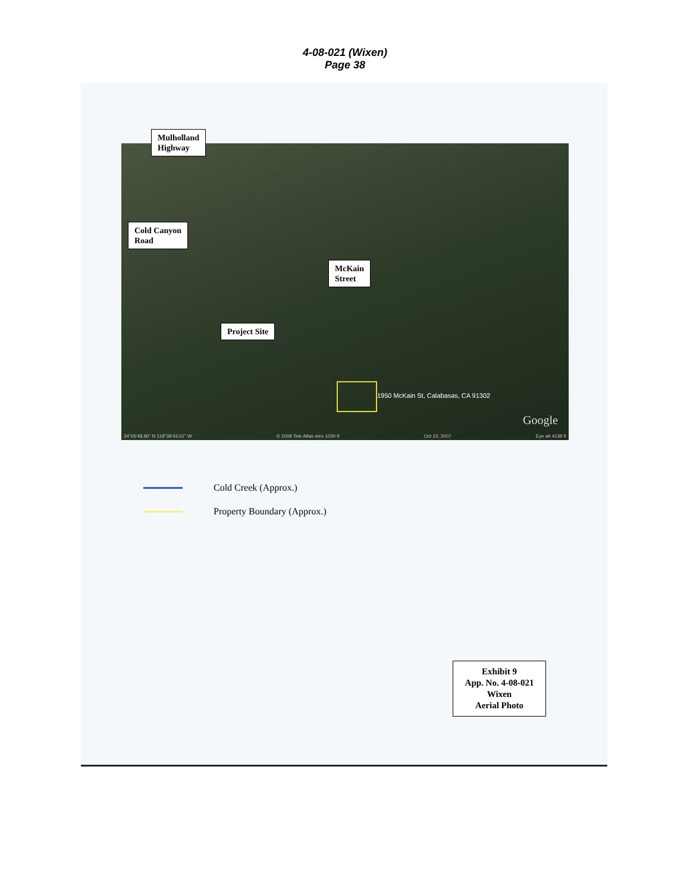4-08-021 (Wixen)
Page 38
1950 McKain St, Calabasas, CA 91302
Google
34°05'48.80" N 118°39'43.01" W © 2008 Tele Atlas elev 1030 ft Oct 23, 2007 Eye alt 4238 ft
Mulholland
Highway
Cold Canyon
Road
McKain
Street
Project Site
Cold Creek (Approx.)
Property Boundary (Approx.)
Exhibit 9
App. No. 4-08-021
Wixen
Aerial Photo